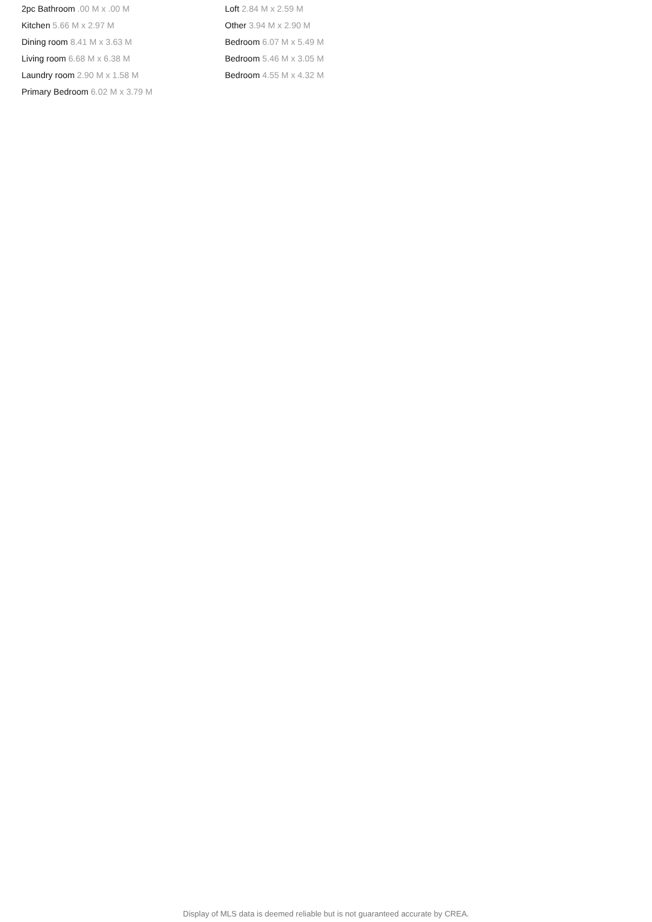2pc Bathroom .00 M x .00 M
Kitchen 5.66 M x 2.97 M
Dining room 8.41 M x 3.63 M
Living room 6.68 M x 6.38 M
Laundry room 2.90 M x 1.58 M
Primary Bedroom 6.02 M x 3.79 M
Loft 2.84 M x 2.59 M
Other 3.94 M x 2.90 M
Bedroom 6.07 M x 5.49 M
Bedroom 5.46 M x 3.05 M
Bedroom 4.55 M x 4.32 M
Display of MLS data is deemed reliable but is not guaranteed accurate by CREA.